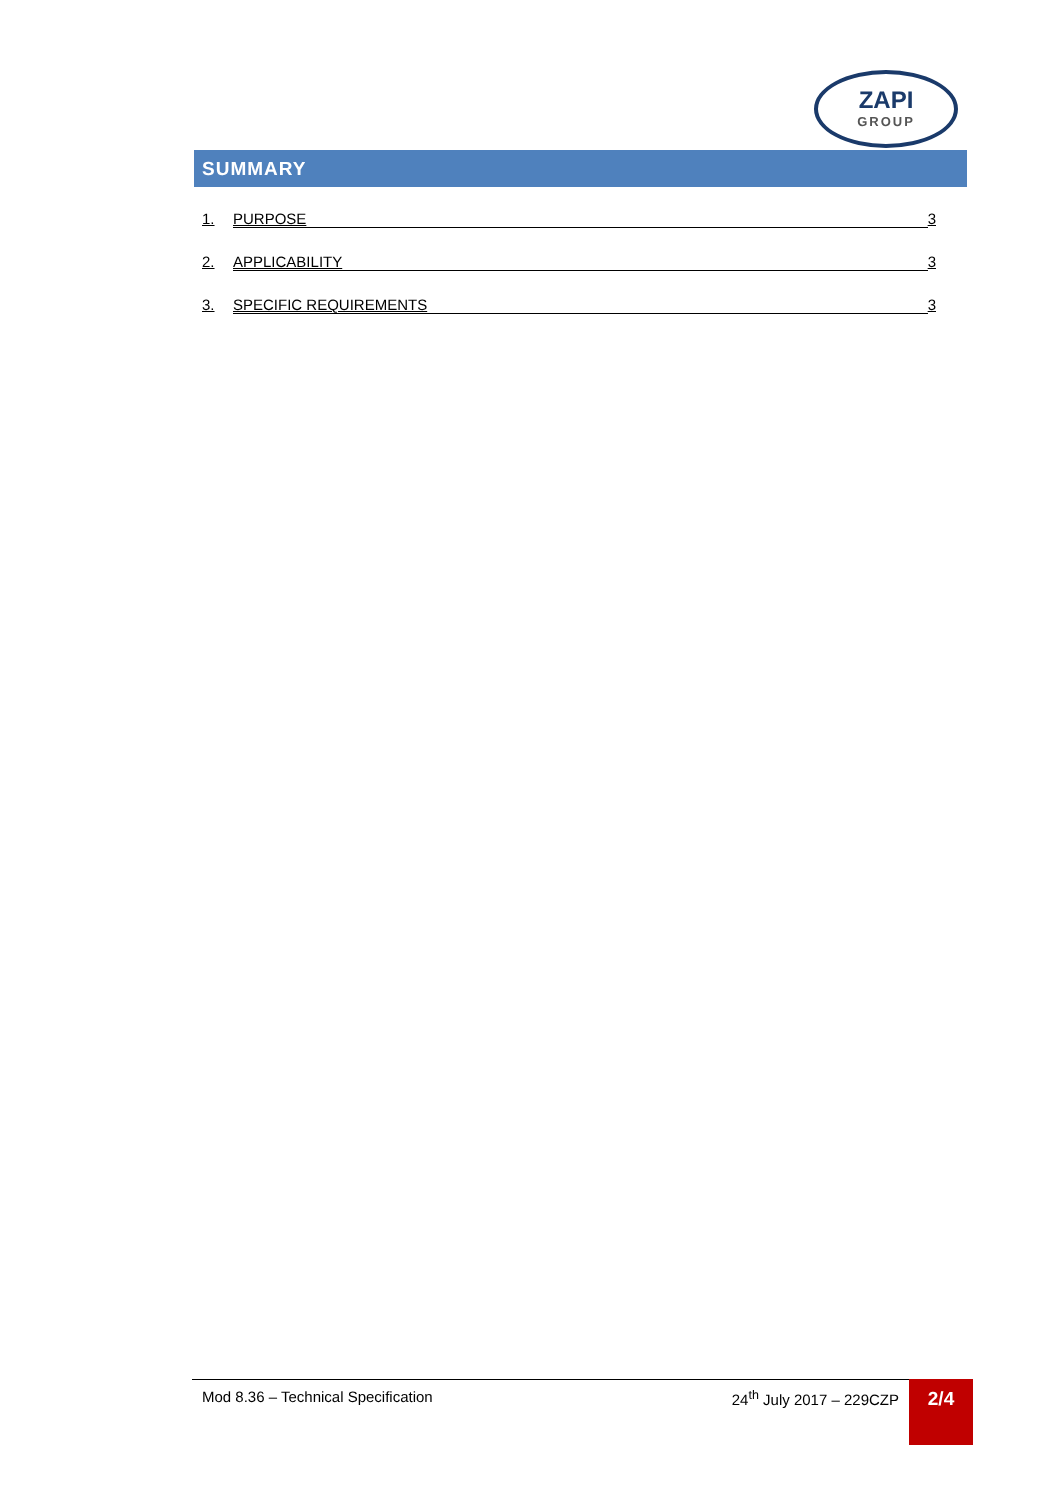ZAPI
GROUP
SUMMARY
1. PURPOSE 3
2. APPLICABILITY 3
3. SPECIFIC REQUIREMENTS 3
Mod 8.36 – Technical Specification 24<sup>th</sup> July 2017 – 229CZP 2/4